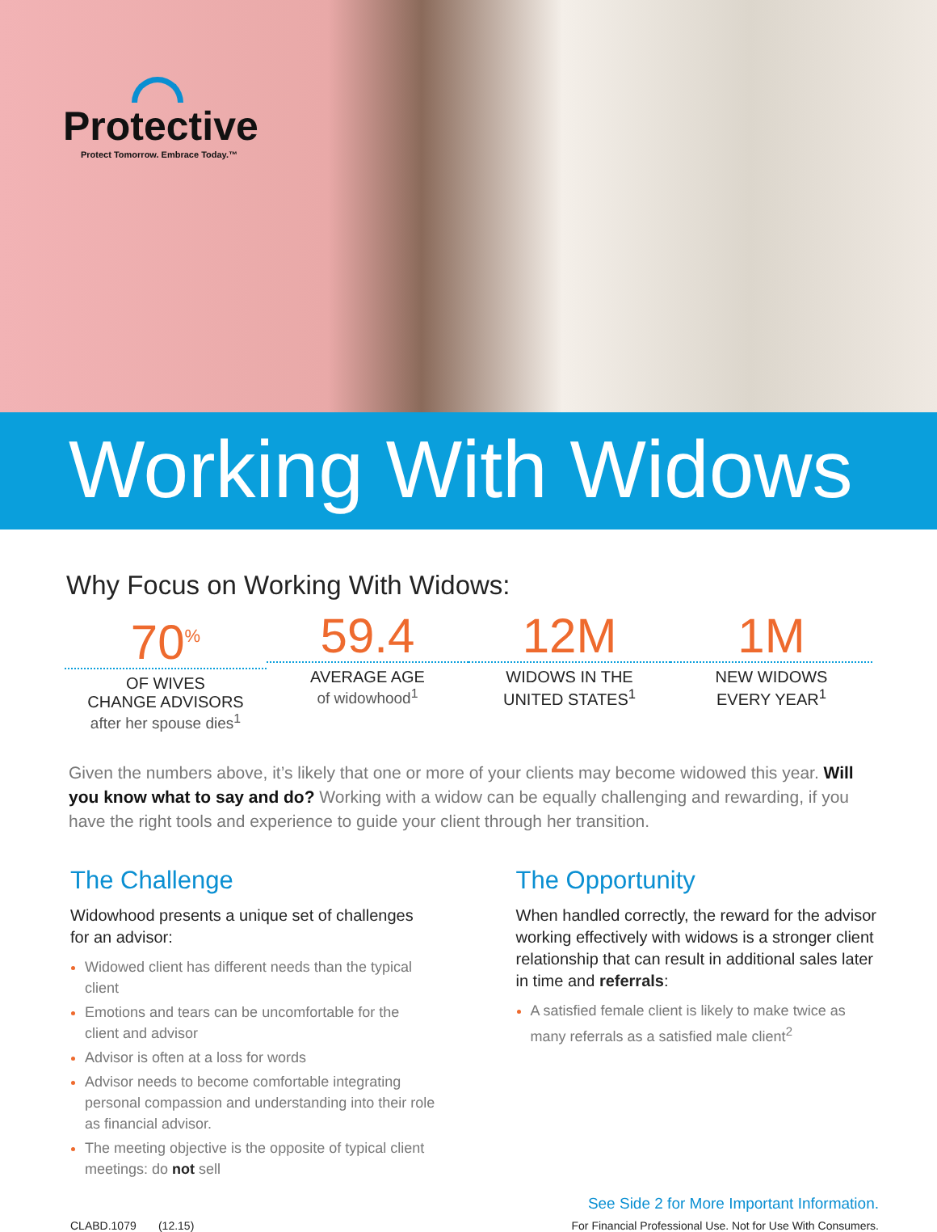Protective
Protect Tomorrow. Embrace Today.™
Working With Widows
Why Focus on Working With Widows:
70<sup>%</sup>
OF WIVES
CHANGE ADVISORS
after her spouse dies<sup>1</sup>
59.4
AVERAGE AGE
of widowhood<sup>1</sup>
12M
WIDOWS IN THE
UNITED STATES<sup>1</sup>
1M
NEW WIDOWS
EVERY YEAR<sup>1</sup>
Given the numbers above, it’s likely that one or more of your clients may become widowed this year. Will you know what to say and do? Working with a widow can be equally challenging and rewarding, if you have the right tools and experience to guide your client through her transition.
The Challenge
Widowhood presents a unique set of challenges for an advisor:
Widowed client has different needs than the typical client
Emotions and tears can be uncomfortable for the client and advisor
Advisor is often at a loss for words
Advisor needs to become comfortable integrating personal compassion and understanding into their role as financial advisor.
The meeting objective is the opposite of typical client meetings: do not sell
The Opportunity
When handled correctly, the reward for the advisor working effectively with widows is a stronger client relationship that can result in additional sales later in time and referrals:
A satisfied female client is likely to make twice as many referrals as a satisfied male client<sup>2</sup>
CLABD.1079 (12.15)
See Side 2 for More Important Information.
For Financial Professional Use. Not for Use With Consumers.